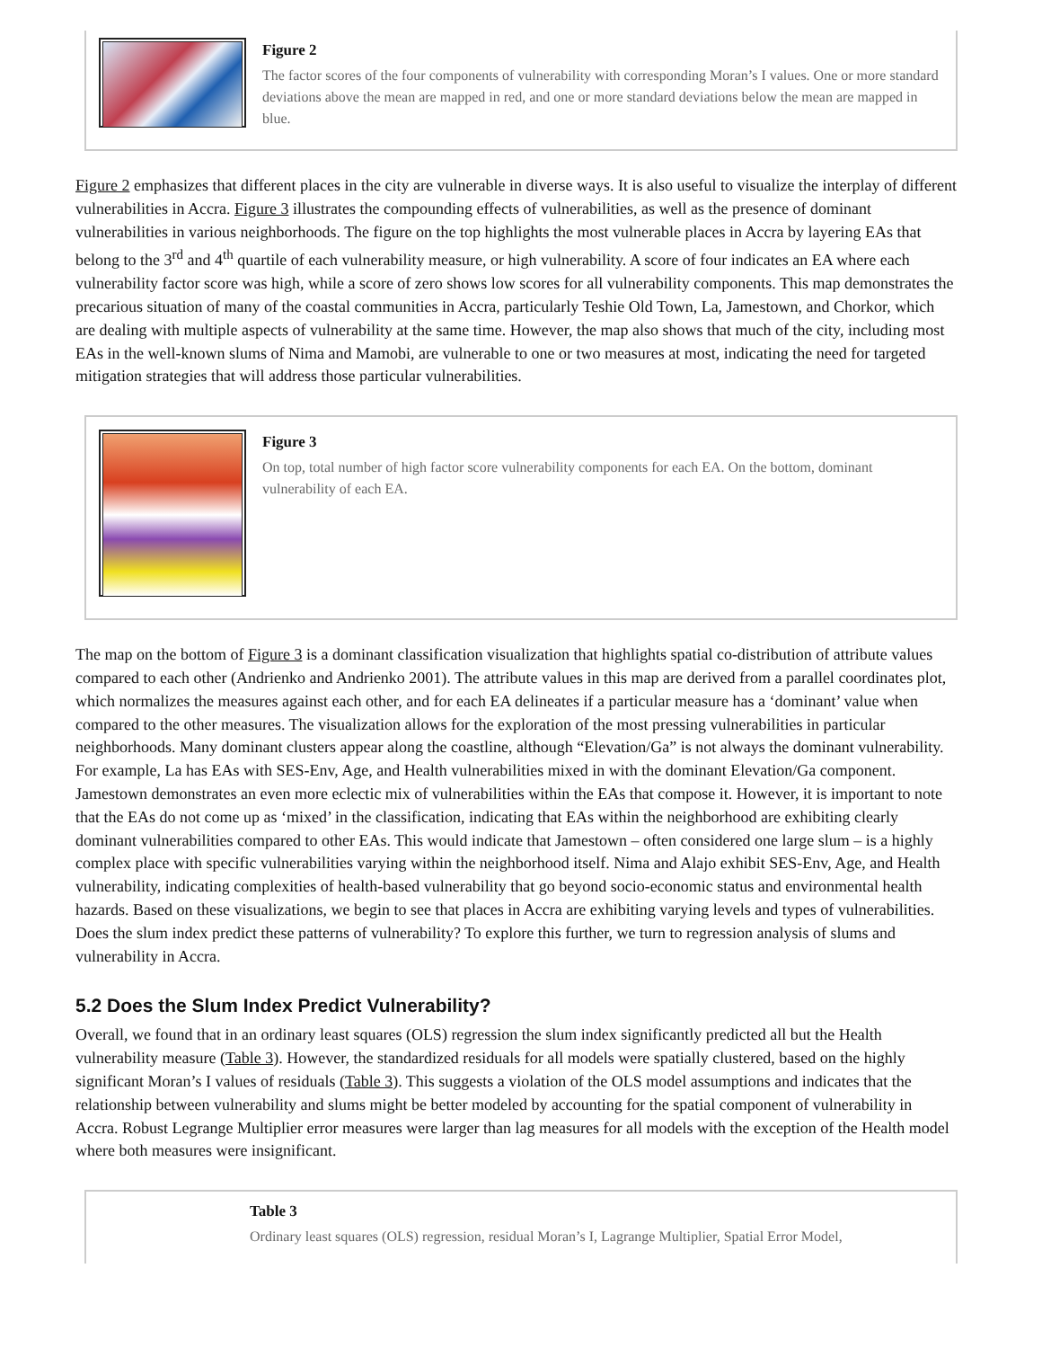Figure 2
The factor scores of the four components of vulnerability with corresponding Moran’s I values. One or more standard deviations above the mean are mapped in red, and one or more standard deviations below the mean are mapped in blue.
Figure 2 emphasizes that different places in the city are vulnerable in diverse ways. It is also useful to visualize the interplay of different vulnerabilities in Accra. Figure 3 illustrates the compounding effects of vulnerabilities, as well as the presence of dominant vulnerabilities in various neighborhoods. The figure on the top highlights the most vulnerable places in Accra by layering EAs that belong to the 3<sup>rd</sup> and 4<sup>th</sup> quartile of each vulnerability measure, or high vulnerability. A score of four indicates an EA where each vulnerability factor score was high, while a score of zero shows low scores for all vulnerability components. This map demonstrates the precarious situation of many of the coastal communities in Accra, particularly Teshie Old Town, La, Jamestown, and Chorkor, which are dealing with multiple aspects of vulnerability at the same time. However, the map also shows that much of the city, including most EAs in the well-known slums of Nima and Mamobi, are vulnerable to one or two measures at most, indicating the need for targeted mitigation strategies that will address those particular vulnerabilities.
Figure 3
On top, total number of high factor score vulnerability components for each EA. On the bottom, dominant vulnerability of each EA.
The map on the bottom of Figure 3 is a dominant classification visualization that highlights spatial co-distribution of attribute values compared to each other (Andrienko and Andrienko 2001). The attribute values in this map are derived from a parallel coordinates plot, which normalizes the measures against each other, and for each EA delineates if a particular measure has a ‘dominant’ value when compared to the other measures. The visualization allows for the exploration of the most pressing vulnerabilities in particular neighborhoods. Many dominant clusters appear along the coastline, although “Elevation/Ga” is not always the dominant vulnerability. For example, La has EAs with SES-Env, Age, and Health vulnerabilities mixed in with the dominant Elevation/Ga component. Jamestown demonstrates an even more eclectic mix of vulnerabilities within the EAs that compose it. However, it is important to note that the EAs do not come up as ‘mixed’ in the classification, indicating that EAs within the neighborhood are exhibiting clearly dominant vulnerabilities compared to other EAs. This would indicate that Jamestown – often considered one large slum – is a highly complex place with specific vulnerabilities varying within the neighborhood itself. Nima and Alajo exhibit SES-Env, Age, and Health vulnerability, indicating complexities of health-based vulnerability that go beyond socio-economic status and environmental health hazards. Based on these visualizations, we begin to see that places in Accra are exhibiting varying levels and types of vulnerabilities. Does the slum index predict these patterns of vulnerability? To explore this further, we turn to regression analysis of slums and vulnerability in Accra.
5.2 Does the Slum Index Predict Vulnerability?
Overall, we found that in an ordinary least squares (OLS) regression the slum index significantly predicted all but the Health vulnerability measure (Table 3). However, the standardized residuals for all models were spatially clustered, based on the highly significant Moran’s I values of residuals (Table 3). This suggests a violation of the OLS model assumptions and indicates that the relationship between vulnerability and slums might be better modeled by accounting for the spatial component of vulnerability in Accra. Robust Legrange Multiplier error measures were larger than lag measures for all models with the exception of the Health model where both measures were insignificant.
Table 3
Ordinary least squares (OLS) regression, residual Moran’s I, Lagrange Multiplier, Spatial Error Model,